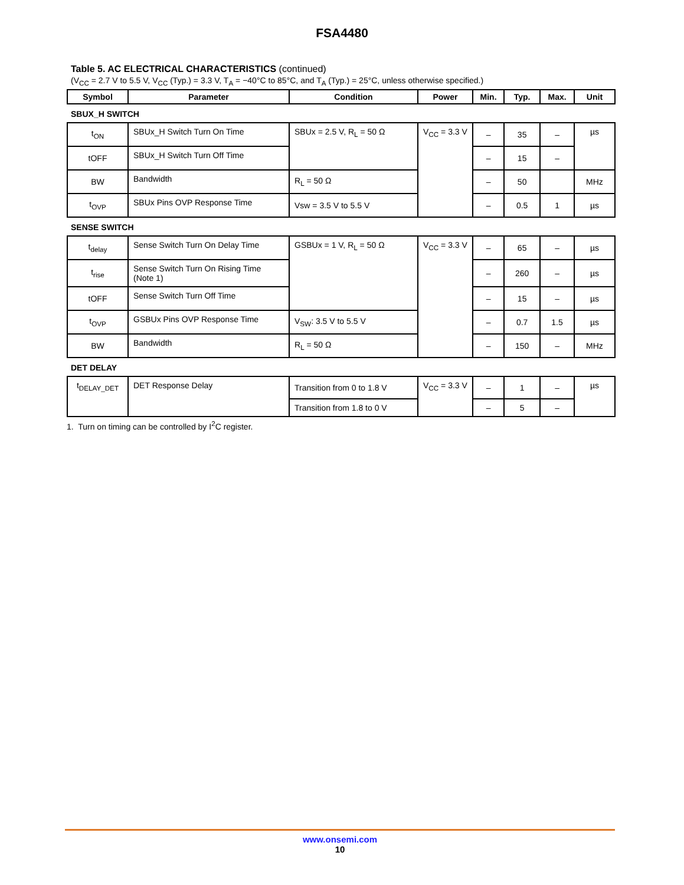FSA4480
Table 5. AC ELECTRICAL CHARACTERISTICS (continued)
(V<sub>CC</sub> = 2.7 V to 5.5 V, V<sub>CC</sub> (Typ.) = 3.3 V, T<sub>A</sub> = −40°C to 85°C, and T<sub>A</sub> (Typ.) = 25°C, unless otherwise specified.)
| Symbol | Parameter | Condition | Power | Min. | Typ. | Max. | Unit |
| --- | --- | --- | --- | --- | --- | --- | --- |
| SBUX_H SWITCH | | | | | | | |
| t<sub>ON</sub> | SBUx_H Switch Turn On Time | SBUx = 2.5 V, R<sub>L</sub> = 50 Ω | V<sub>CC</sub> = 3.3 V | – | 35 | – | µs |
| tOFF | SBUx_H Switch Turn Off Time | | | – | 15 | – | |
| BW | Bandwidth | R<sub>L</sub> = 50 Ω | | – | 50 | | MHz |
| t<sub>OVP</sub> | SBUx Pins OVP Response Time | Vsw = 3.5 V to 5.5 V | | – | 0.5 | 1 | µs |
| SENSE SWITCH | | | | | | | |
| t<sub>delay</sub> | Sense Switch Turn On Delay Time | GSBUx = 1 V, R<sub>L</sub> = 50 Ω | V<sub>CC</sub> = 3.3 V | – | 65 | – | µs |
| t<sub>rise</sub> | Sense Switch Turn On Rising Time (Note 1) | | | – | 260 | – | µs |
| tOFF | Sense Switch Turn Off Time | | | – | 15 | – | µs |
| t<sub>OVP</sub> | GSBUx Pins OVP Response Time | V<sub>SW</sub>: 3.5 V to 5.5 V | | – | 0.7 | 1.5 | µs |
| BW | Bandwidth | R<sub>L</sub> = 50 Ω | | – | 150 | – | MHz |
| DET DELAY | | | | | | | |
| t<sub>DELAY_DET</sub> | DET Response Delay | Transition from 0 to 1.8 V | V<sub>CC</sub> = 3.3 V | – | 1 | – | µs |
| | | Transition from 1.8 to 0 V | | – | 5 | – | |
1. Turn on timing can be controlled by I<sup>2</sup>C register.
www.onsemi.com
10